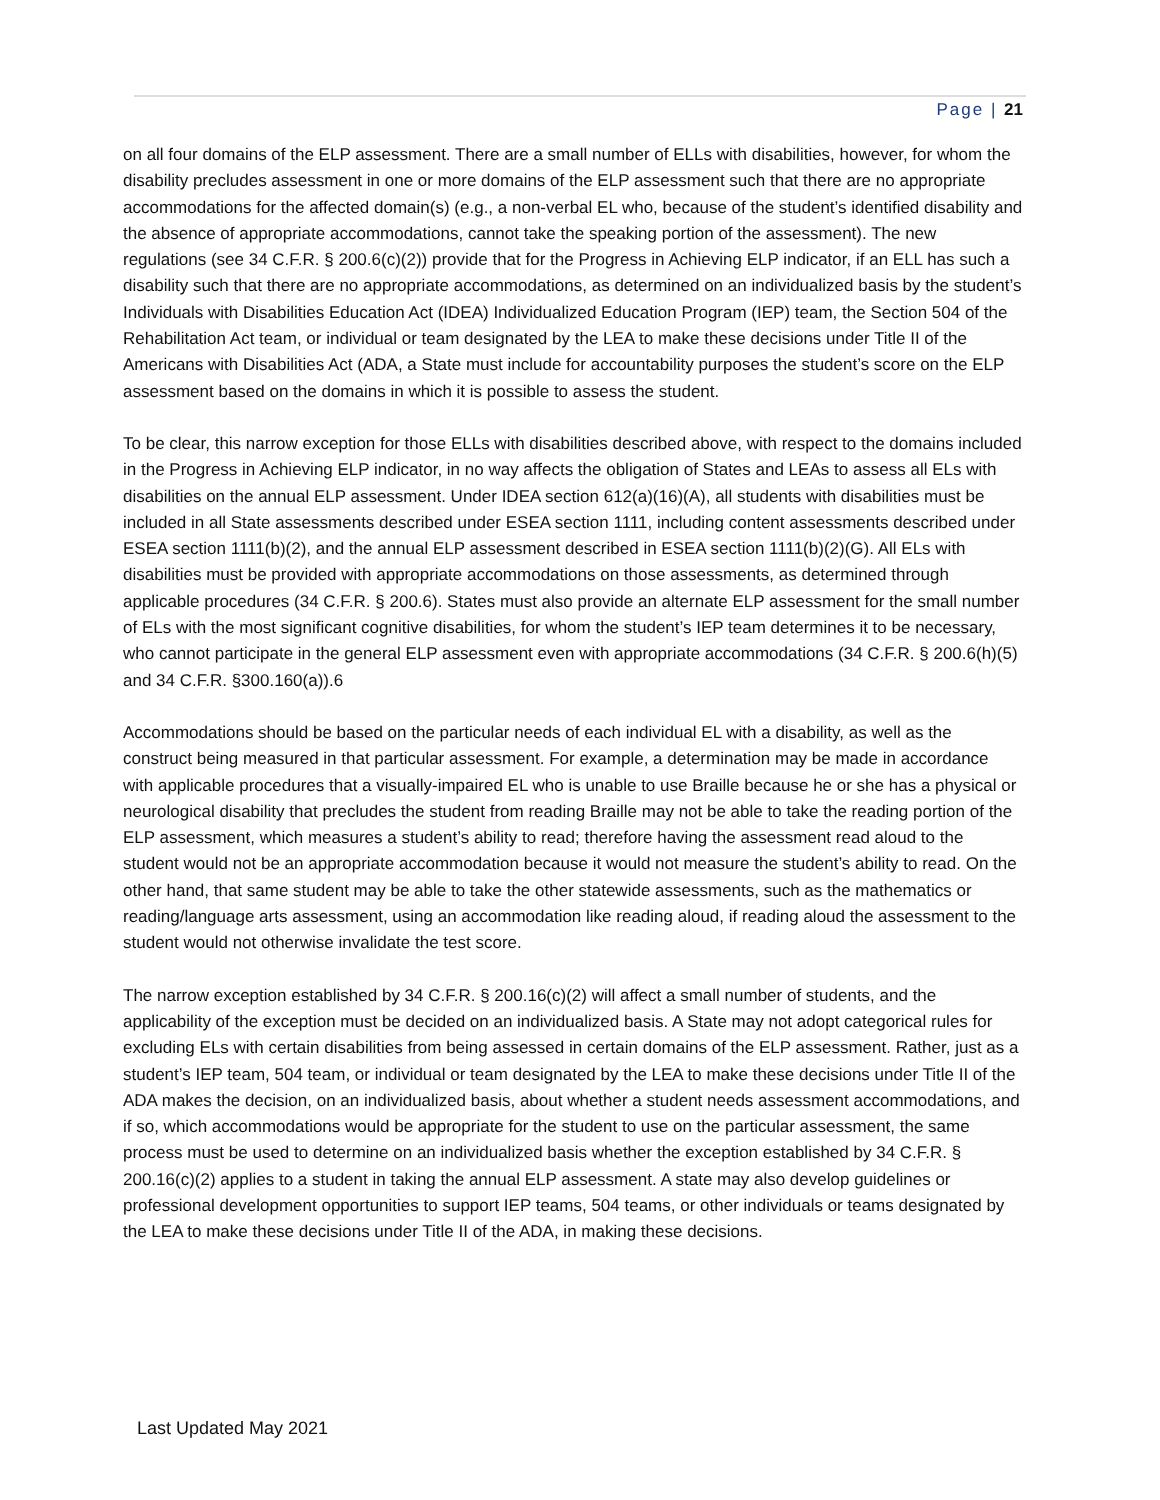Page | 21
on all four domains of the ELP assessment. There are a small number of ELLs with disabilities, however, for whom the disability precludes assessment in one or more domains of the ELP assessment such that there are no appropriate accommodations for the affected domain(s) (e.g., a non-verbal EL who, because of the student’s identified disability and the absence of appropriate accommodations, cannot take the speaking portion of the assessment). The new regulations (see 34 C.F.R. § 200.6(c)(2)) provide that for the Progress in Achieving ELP indicator, if an ELL has such a disability such that there are no appropriate accommodations, as determined on an individualized basis by the student’s Individuals with Disabilities Education Act (IDEA) Individualized Education Program (IEP) team, the Section 504 of the Rehabilitation Act team, or individual or team designated by the LEA to make these decisions under Title II of the Americans with Disabilities Act (ADA, a State must include for accountability purposes the student’s score on the ELP assessment based on the domains in which it is possible to assess the student.
To be clear, this narrow exception for those ELLs with disabilities described above, with respect to the domains included in the Progress in Achieving ELP indicator, in no way affects the obligation of States and LEAs to assess all ELs with disabilities on the annual ELP assessment. Under IDEA section 612(a)(16)(A), all students with disabilities must be included in all State assessments described under ESEA section 1111, including content assessments described under ESEA section 1111(b)(2), and the annual ELP assessment described in ESEA section 1111(b)(2)(G). All ELs with disabilities must be provided with appropriate accommodations on those assessments, as determined through applicable procedures (34 C.F.R. § 200.6). States must also provide an alternate ELP assessment for the small number of ELs with the most significant cognitive disabilities, for whom the student’s IEP team determines it to be necessary, who cannot participate in the general ELP assessment even with appropriate accommodations (34 C.F.R. § 200.6(h)(5) and 34 C.F.R. §300.160(a)).6
Accommodations should be based on the particular needs of each individual EL with a disability, as well as the construct being measured in that particular assessment. For example, a determination may be made in accordance with applicable procedures that a visually-impaired EL who is unable to use Braille because he or she has a physical or neurological disability that precludes the student from reading Braille may not be able to take the reading portion of the ELP assessment, which measures a student’s ability to read; therefore having the assessment read aloud to the student would not be an appropriate accommodation because it would not measure the student’s ability to read. On the other hand, that same student may be able to take the other statewide assessments, such as the mathematics or reading/language arts assessment, using an accommodation like reading aloud, if reading aloud the assessment to the student would not otherwise invalidate the test score.
The narrow exception established by 34 C.F.R. § 200.16(c)(2) will affect a small number of students, and the applicability of the exception must be decided on an individualized basis. A State may not adopt categorical rules for excluding ELs with certain disabilities from being assessed in certain domains of the ELP assessment. Rather, just as a student’s IEP team, 504 team, or individual or team designated by the LEA to make these decisions under Title II of the ADA makes the decision, on an individualized basis, about whether a student needs assessment accommodations, and if so, which accommodations would be appropriate for the student to use on the particular assessment, the same process must be used to determine on an individualized basis whether the exception established by 34 C.F.R. § 200.16(c)(2) applies to a student in taking the annual ELP assessment. A state may also develop guidelines or professional development opportunities to support IEP teams, 504 teams, or other individuals or teams designated by the LEA to make these decisions under Title II of the ADA, in making these decisions.
Last Updated May 2021